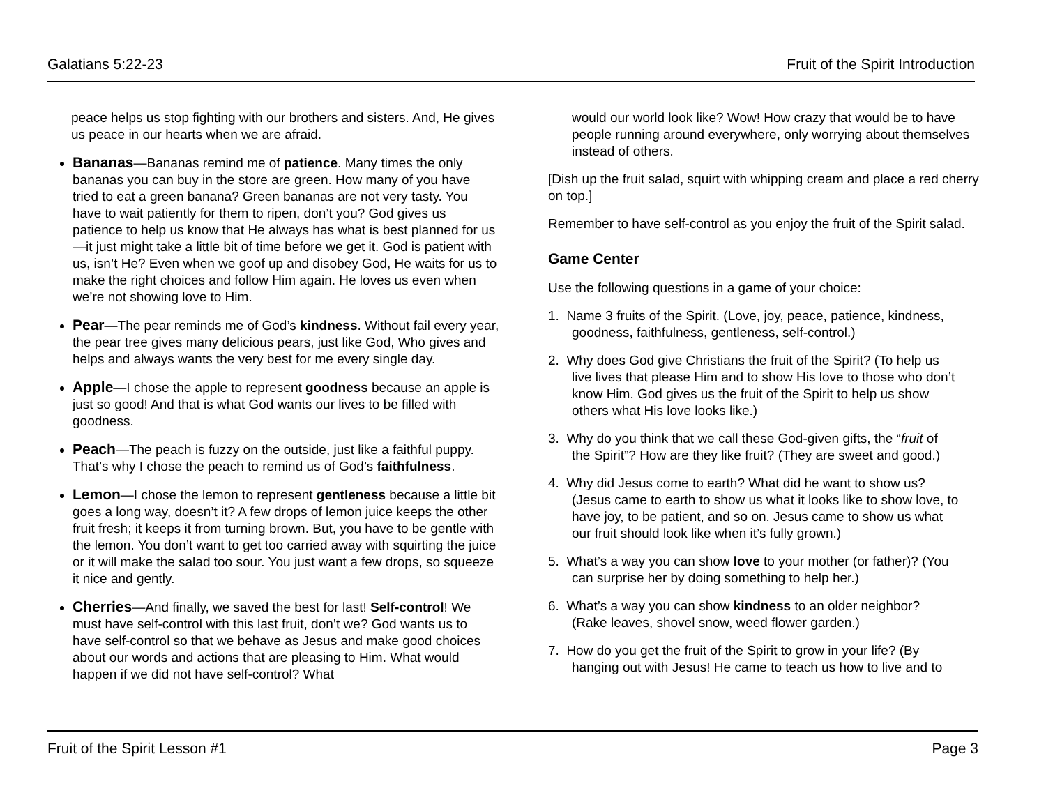Galatians 5:22-23 Fruit of the Spirit Introduction
peace helps us stop fighting with our brothers and sisters. And, He gives us peace in our hearts when we are afraid.
Bananas—Bananas remind me of patience. Many times the only bananas you can buy in the store are green. How many of you have tried to eat a green banana? Green bananas are not very tasty. You have to wait patiently for them to ripen, don’t you? God gives us patience to help us know that He always has what is best planned for us—it just might take a little bit of time before we get it. God is patient with us, isn’t He? Even when we goof up and disobey God, He waits for us to make the right choices and follow Him again. He loves us even when we’re not showing love to Him.
Pear—The pear reminds me of God’s kindness. Without fail every year, the pear tree gives many delicious pears, just like God, Who gives and helps and always wants the very best for me every single day.
Apple—I chose the apple to represent goodness because an apple is just so good! And that is what God wants our lives to be filled with goodness.
Peach—The peach is fuzzy on the outside, just like a faithful puppy. That’s why I chose the peach to remind us of God’s faithfulness.
Lemon—I chose the lemon to represent gentleness because a little bit goes a long way, doesn’t it? A few drops of lemon juice keeps the other fruit fresh; it keeps it from turning brown. But, you have to be gentle with the lemon. You don’t want to get too carried away with squirting the juice or it will make the salad too sour. You just want a few drops, so squeeze it nice and gently.
Cherries—And finally, we saved the best for last! Self-control! We must have self-control with this last fruit, don’t we? God wants us to have self-control so that we behave as Jesus and make good choices about our words and actions that are pleasing to Him. What would happen if we did not have self-control? What
would our world look like? Wow! How crazy that would be to have people running around everywhere, only worrying about themselves instead of others.
[Dish up the fruit salad, squirt with whipping cream and place a red cherry on top.]
Remember to have self-control as you enjoy the fruit of the Spirit salad.
Game Center
Use the following questions in a game of your choice:
1. Name 3 fruits of the Spirit. (Love, joy, peace, patience, kindness,
goodness, faithfulness, gentleness, self-control.)
2. Why does God give Christians the fruit of the Spirit? (To help us
live lives that please Him and to show His love to those who don’t
know Him. God gives us the fruit of the Spirit to help us show
others what His love looks like.)
3. Why do you think that we call these God-given gifts, the “fruit of
the Spirit”? How are they like fruit? (They are sweet and good.)
4. Why did Jesus come to earth? What did he want to show us?
(Jesus came to earth to show us what it looks like to show love, to
have joy, to be patient, and so on. Jesus came to show us what
our fruit should look like when it’s fully grown.)
5. What’s a way you can show love to your mother (or father)? (You
can surprise her by doing something to help her.)
6. What’s a way you can show kindness to an older neighbor?
(Rake leaves, shovel snow, weed flower garden.)
7. How do you get the fruit of the Spirit to grow in your life? (By
hanging out with Jesus! He came to teach us how to live and to
Fruit of the Spirit Lesson #1 Page 3